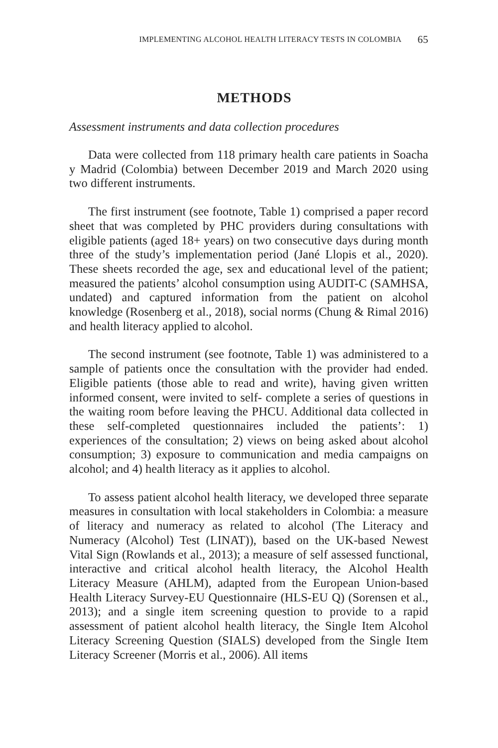IMPLEMENTING ALCOHOL HEALTH LITERACY TESTS IN COLOMBIA 65
METHODS
Assessment instruments and data collection procedures
Data were collected from 118 primary health care patients in Soacha y Madrid (Colombia) between December 2019 and March 2020 using two different instruments.
The first instrument (see footnote, Table 1) comprised a paper record sheet that was completed by PHC providers during consultations with eligible patients (aged 18+ years) on two consecutive days during month three of the study’s implementation period (Jané Llopis et al., 2020). These sheets recorded the age, sex and educational level of the patient; measured the patients’ alcohol consumption using AUDIT-C (SAMHSA, undated) and captured information from the patient on alcohol knowledge (Rosenberg et al., 2018), social norms (Chung & Rimal 2016) and health literacy applied to alcohol.
The second instrument (see footnote, Table 1) was administered to a sample of patients once the consultation with the provider had ended. Eligible patients (those able to read and write), having given written informed consent, were invited to self- complete a series of questions in the waiting room before leaving the PHCU. Additional data collected in these self-completed questionnaires included the patients’: 1) experiences of the consultation; 2) views on being asked about alcohol consumption; 3) exposure to communication and media campaigns on alcohol; and 4) health literacy as it applies to alcohol.
To assess patient alcohol health literacy, we developed three separate measures in consultation with local stakeholders in Colombia: a measure of literacy and numeracy as related to alcohol (The Literacy and Numeracy (Alcohol) Test (LINAT)), based on the UK-based Newest Vital Sign (Rowlands et al., 2013); a measure of self assessed functional, interactive and critical alcohol health literacy, the Alcohol Health Literacy Measure (AHLM), adapted from the European Union-based Health Literacy Survey-EU Questionnaire (HLS-EU Q) (Sorensen et al., 2013); and a single item screening question to provide to a rapid assessment of patient alcohol health literacy, the Single Item Alcohol Literacy Screening Question (SIALS) developed from the Single Item Literacy Screener (Morris et al., 2006). All items